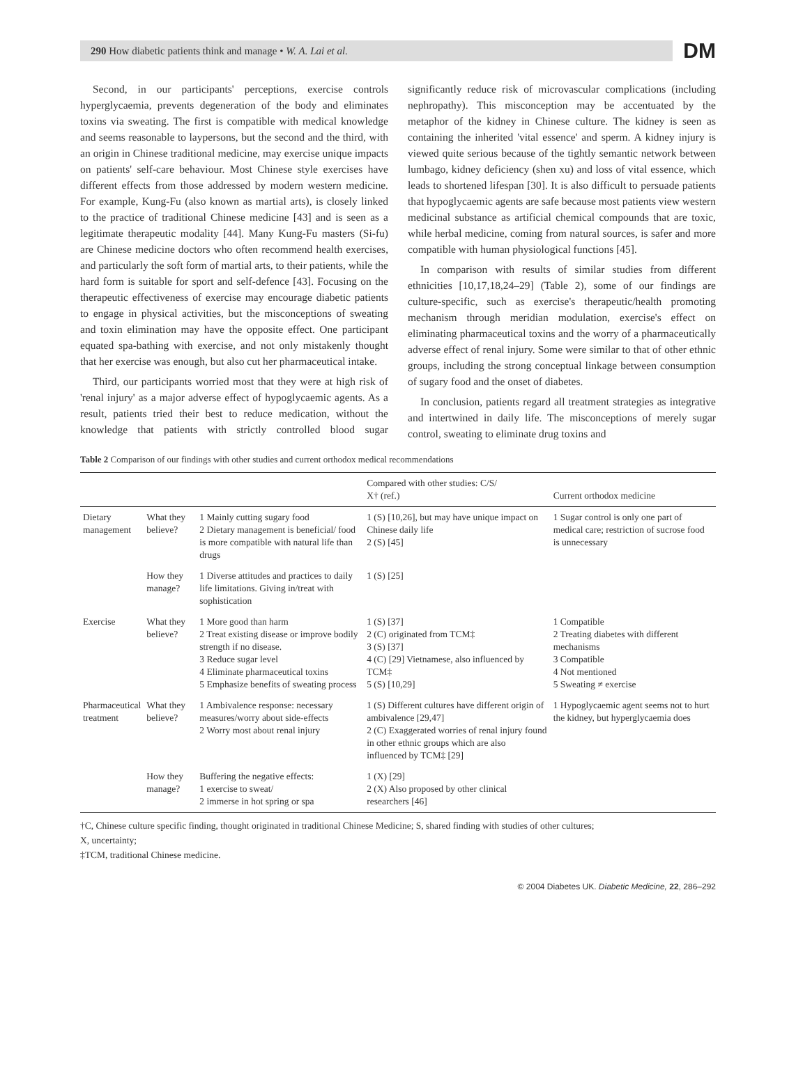290 How diabetic patients think and manage • W. A. Lai et al. DM
Second, in our participants' perceptions, exercise controls hyperglycaemia, prevents degeneration of the body and eliminates toxins via sweating. The first is compatible with medical knowledge and seems reasonable to laypersons, but the second and the third, with an origin in Chinese traditional medicine, may exercise unique impacts on patients' self-care behaviour. Most Chinese style exercises have different effects from those addressed by modern western medicine. For example, Kung-Fu (also known as martial arts), is closely linked to the practice of traditional Chinese medicine [43] and is seen as a legitimate therapeutic modality [44]. Many Kung-Fu masters (Si-fu) are Chinese medicine doctors who often recommend health exercises, and particularly the soft form of martial arts, to their patients, while the hard form is suitable for sport and self-defence [43]. Focusing on the therapeutic effectiveness of exercise may encourage diabetic patients to engage in physical activities, but the misconceptions of sweating and toxin elimination may have the opposite effect. One participant equated spa-bathing with exercise, and not only mistakenly thought that her exercise was enough, but also cut her pharmaceutical intake.
Third, our participants worried most that they were at high risk of 'renal injury' as a major adverse effect of hypoglycaemic agents. As a result, patients tried their best to reduce medication, without the knowledge that patients with strictly controlled blood sugar significantly reduce risk of microvascular complications (including nephropathy). This misconception may be accentuated by the metaphor of the kidney in Chinese culture. The kidney is seen as containing the inherited 'vital essence' and sperm. A kidney injury is viewed quite serious because of the tightly semantic network between lumbago, kidney deficiency (shen xu) and loss of vital essence, which leads to shortened lifespan [30]. It is also difficult to persuade patients that hypoglycaemic agents are safe because most patients view western medicinal substance as artificial chemical compounds that are toxic, while herbal medicine, coming from natural sources, is safer and more compatible with human physiological functions [45].
In comparison with results of similar studies from different ethnicities [10,17,18,24–29] (Table 2), some of our findings are culture-specific, such as exercise's therapeutic/health promoting mechanism through meridian modulation, exercise's effect on eliminating pharmaceutical toxins and the worry of a pharmaceutically adverse effect of renal injury. Some were similar to that of other ethnic groups, including the strong conceptual linkage between consumption of sugary food and the onset of diabetes.
In conclusion, patients regard all treatment strategies as integrative and intertwined in daily life. The misconceptions of merely sugar control, sweating to eliminate drug toxins and
Table 2 Comparison of our findings with other studies and current orthodox medical recommendations
| | | | Compared with other studies: C/S/ X† (ref.) | Current orthodox medicine |
| --- | --- | --- | --- | --- |
| Dietary management | What they believe? | 1 Mainly cutting sugary food 2 Dietary management is beneficial/ food is more compatible with natural life than drugs | 1 (S) [10,26], but may have unique impact on Chinese daily life 2 (S) [45] | 1 Sugar control is only one part of medical care; restriction of sucrose food is unnecessary |
| | How they manage? | 1 Diverse attitudes and practices to daily life limitations. Giving in/treat with sophistication | 1 (S) [25] | |
| Exercise | What they believe? | 1 More good than harm 2 Treat existing disease or improve bodily strength if no disease. 3 Reduce sugar level 4 Eliminate pharmaceutical toxins 5 Emphasize benefits of sweating process | 1 (S) [37] 2 (C) originated from TCM‡ 3 (S) [37] 4 (C) [29] Vietnamese, also influenced by TCM‡ 5 (S) [10,29] | 1 Compatible 2 Treating diabetes with different mechanisms 3 Compatible 4 Not mentioned 5 Sweating ≠ exercise |
| Pharmaceutical treatment | What they believe? | 1 Ambivalence response: necessary measures/worry about side-effects 2 Worry most about renal injury | 1 (S) Different cultures have different origin of ambivalence [29,47] 2 (C) Exaggerated worries of renal injury found in other ethnic groups which are also influenced by TCM‡ [29] | 1 Hypoglycaemic agent seems not to hurt the kidney, but hyperglycaemia does |
| | How they manage? | Buffering the negative effects: 1 exercise to sweat/ 2 immerse in hot spring or spa | 1 (X) [29] 2 (X) Also proposed by other clinical researchers [46] | |
†C, Chinese culture specific finding, thought originated in traditional Chinese Medicine; S, shared finding with studies of other cultures;
X, uncertainty;
‡TCM, traditional Chinese medicine.
© 2004 Diabetes UK. Diabetic Medicine, 22, 286–292